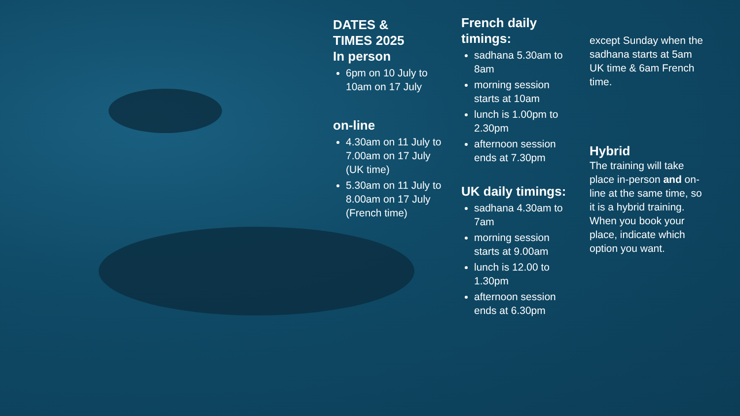DATES &
TIMES 2025
In person
6pm on 10 July to 10am on 17 July
on-line
4.30am on 11 July to 7.00am on 17 July (UK time)
5.30am on 11 July to 8.00am on 17 July (French time)
French daily timings:
sadhana 5.30am to 8am
morning session starts at 10am
lunch is 1.00pm to 2.30pm
afternoon session ends at 7.30pm
UK daily timings:
sadhana 4.30am to 7am
morning session starts at 9.00am
lunch is 12.00 to 1.30pm
afternoon session ends at 6.30pm
except Sunday when the sadhana starts at 5am UK time & 6am French time.
Hybrid
The training will take place in-person and on-line at the same time, so it is a hybrid training.
When you book your place, indicate which option you want.